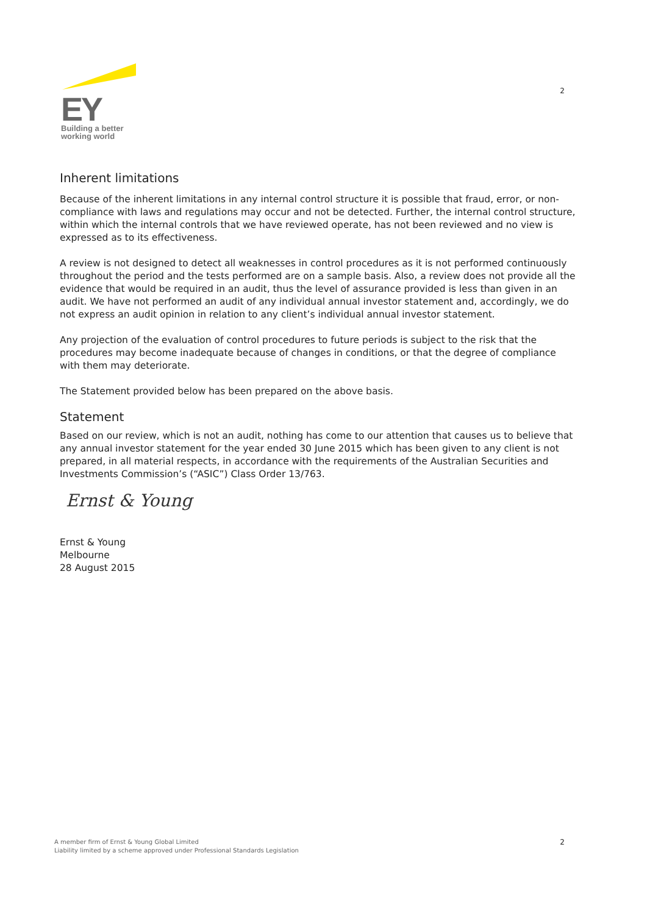EY
Building a better
working world
2
Inherent limitations
Because of the inherent limitations in any internal control structure it is possible that fraud, error, or non-compliance with laws and regulations may occur and not be detected. Further, the internal control structure, within which the internal controls that we have reviewed operate, has not been reviewed and no view is expressed as to its effectiveness.
A review is not designed to detect all weaknesses in control procedures as it is not performed continuously throughout the period and the tests performed are on a sample basis. Also, a review does not provide all the evidence that would be required in an audit, thus the level of assurance provided is less than given in an audit. We have not performed an audit of any individual annual investor statement and, accordingly, we do not express an audit opinion in relation to any client’s individual annual investor statement.
Any projection of the evaluation of control procedures to future periods is subject to the risk that the procedures may become inadequate because of changes in conditions, or that the degree of compliance with them may deteriorate.
The Statement provided below has been prepared on the above basis.
Statement
Based on our review, which is not an audit, nothing has come to our attention that causes us to believe that any annual investor statement for the year ended 30 June 2015 which has been given to any client is not prepared, in all material respects, in accordance with the requirements of the Australian Securities and Investments Commission’s (“ASIC”) Class Order 13/763.
Ernst & Young
Ernst & Young
Melbourne
28 August 2015
A member firm of Ernst & Young Global Limited
Liability limited by a scheme approved under Professional Standards Legislation
2